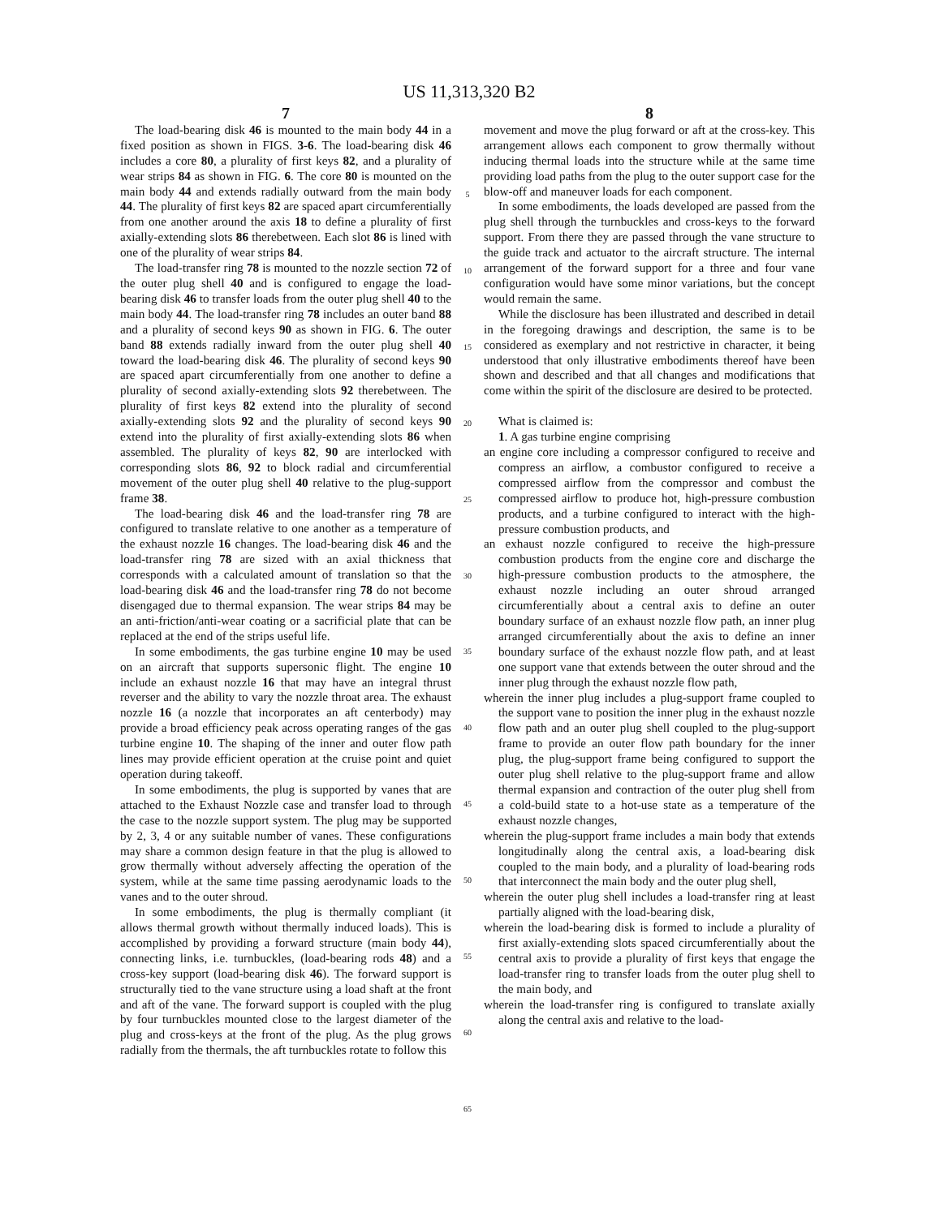US 11,313,320 B2
7
The load-bearing disk 46 is mounted to the main body 44 in a fixed position as shown in FIGS. 3-6. The load-bearing disk 46 includes a core 80, a plurality of first keys 82, and a plurality of wear strips 84 as shown in FIG. 6. The core 80 is mounted on the main body 44 and extends radially outward from the main body 44. The plurality of first keys 82 are spaced apart circumferentially from one another around the axis 18 to define a plurality of first axially-extending slots 86 therebetween. Each slot 86 is lined with one of the plurality of wear strips 84.
The load-transfer ring 78 is mounted to the nozzle section 72 of the outer plug shell 40 and is configured to engage the load-bearing disk 46 to transfer loads from the outer plug shell 40 to the main body 44. The load-transfer ring 78 includes an outer band 88 and a plurality of second keys 90 as shown in FIG. 6. The outer band 88 extends radially inward from the outer plug shell 40 toward the load-bearing disk 46. The plurality of second keys 90 are spaced apart circumferentially from one another to define a plurality of second axially-extending slots 92 therebetween. The plurality of first keys 82 extend into the plurality of second axially-extending slots 92 and the plurality of second keys 90 extend into the plurality of first axially-extending slots 86 when assembled. The plurality of keys 82, 90 are interlocked with corresponding slots 86, 92 to block radial and circumferential movement of the outer plug shell 40 relative to the plug-support frame 38.
The load-bearing disk 46 and the load-transfer ring 78 are configured to translate relative to one another as a temperature of the exhaust nozzle 16 changes. The load-bearing disk 46 and the load-transfer ring 78 are sized with an axial thickness that corresponds with a calculated amount of translation so that the load-bearing disk 46 and the load-transfer ring 78 do not become disengaged due to thermal expansion. The wear strips 84 may be an anti-friction/anti-wear coating or a sacrificial plate that can be replaced at the end of the strips useful life.
In some embodiments, the gas turbine engine 10 may be used on an aircraft that supports supersonic flight. The engine 10 include an exhaust nozzle 16 that may have an integral thrust reverser and the ability to vary the nozzle throat area. The exhaust nozzle 16 (a nozzle that incorporates an aft centerbody) may provide a broad efficiency peak across operating ranges of the gas turbine engine 10. The shaping of the inner and outer flow path lines may provide efficient operation at the cruise point and quiet operation during takeoff.
In some embodiments, the plug is supported by vanes that are attached to the Exhaust Nozzle case and transfer load to through the case to the nozzle support system. The plug may be supported by 2, 3, 4 or any suitable number of vanes. These configurations may share a common design feature in that the plug is allowed to grow thermally without adversely affecting the operation of the system, while at the same time passing aerodynamic loads to the vanes and to the outer shroud.
In some embodiments, the plug is thermally compliant (it allows thermal growth without thermally induced loads). This is accomplished by providing a forward structure (main body 44), connecting links, i.e. turnbuckles, (load-bearing rods 48) and a cross-key support (load-bearing disk 46). The forward support is structurally tied to the vane structure using a load shaft at the front and aft of the vane. The forward support is coupled with the plug by four turnbuckles mounted close to the largest diameter of the plug and cross-keys at the front of the plug. As the plug grows radially from the thermals, the aft turnbuckles rotate to follow this
5
10
15
20
25
30
35
40
45
50
55
60
65
8
movement and move the plug forward or aft at the cross-key. This arrangement allows each component to grow thermally without inducing thermal loads into the structure while at the same time providing load paths from the plug to the outer support case for the blow-off and maneuver loads for each component.
In some embodiments, the loads developed are passed from the plug shell through the turnbuckles and cross-keys to the forward support. From there they are passed through the vane structure to the guide track and actuator to the aircraft structure. The internal arrangement of the forward support for a three and four vane configuration would have some minor variations, but the concept would remain the same.
While the disclosure has been illustrated and described in detail in the foregoing drawings and description, the same is to be considered as exemplary and not restrictive in character, it being understood that only illustrative embodiments thereof have been shown and described and that all changes and modifications that come within the spirit of the disclosure are desired to be protected.
What is claimed is:
1. A gas turbine engine comprising
an engine core including a compressor configured to receive and compress an airflow, a combustor configured to receive a compressed airflow from the compressor and combust the compressed airflow to produce hot, high-pressure combustion products, and a turbine configured to interact with the high-pressure combustion products, and
an exhaust nozzle configured to receive the high-pressure combustion products from the engine core and discharge the high-pressure combustion products to the atmosphere, the exhaust nozzle including an outer shroud arranged circumferentially about a central axis to define an outer boundary surface of an exhaust nozzle flow path, an inner plug arranged circumferentially about the axis to define an inner boundary surface of the exhaust nozzle flow path, and at least one support vane that extends between the outer shroud and the inner plug through the exhaust nozzle flow path,
wherein the inner plug includes a plug-support frame coupled to the support vane to position the inner plug in the exhaust nozzle flow path and an outer plug shell coupled to the plug-support frame to provide an outer flow path boundary for the inner plug, the plug-support frame being configured to support the outer plug shell relative to the plug-support frame and allow thermal expansion and contraction of the outer plug shell from a cold-build state to a hot-use state as a temperature of the exhaust nozzle changes,
wherein the plug-support frame includes a main body that extends longitudinally along the central axis, a load-bearing disk coupled to the main body, and a plurality of load-bearing rods that interconnect the main body and the outer plug shell,
wherein the outer plug shell includes a load-transfer ring at least partially aligned with the load-bearing disk,
wherein the load-bearing disk is formed to include a plurality of first axially-extending slots spaced circumferentially about the central axis to provide a plurality of first keys that engage the load-transfer ring to transfer loads from the outer plug shell to the main body, and
wherein the load-transfer ring is configured to translate axially along the central axis and relative to the load-